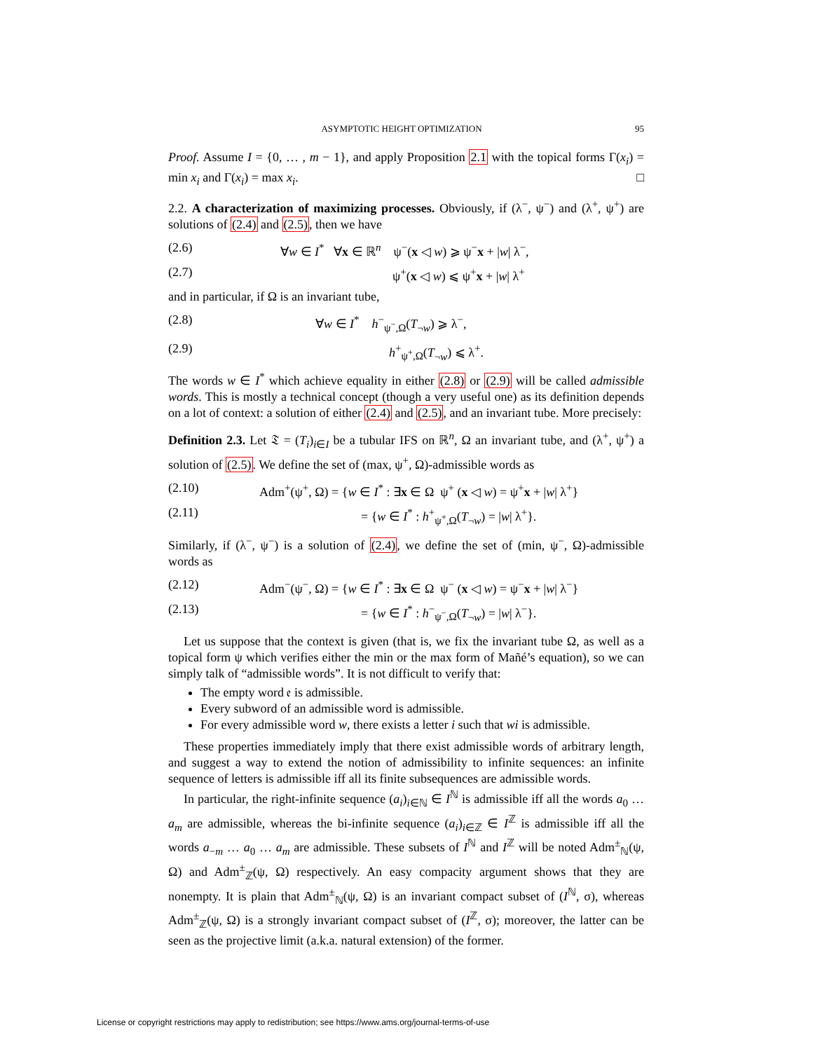ASYMPTOTIC HEIGHT OPTIMIZATION 95
Proof. Assume I = {0, … , m − 1}, and apply Proposition 2.1 with the topical forms Γ(x<sub>i</sub>) = min x<sub>i</sub> and Γ(x<sub>i</sub>) = max x<sub>i</sub>. □
2.2. A characterization of maximizing processes. Obviously, if (λ<sup>−</sup>, ψ<sup>−</sup>) and (λ<sup>+</sup>, ψ<sup>+</sup>) are solutions of (2.4) and (2.5), then we have
(2.6) ∀w ∈ I<sup>*</sup> ∀x ∈ ℝ<sup>n</sup> ψ<sup>−</sup>(x ◁ w) ⩾ ψ<sup>−</sup>x + |w| λ<sup>−</sup>,
(2.7) ψ<sup>+</sup>(x ◁ w) ⩽ ψ<sup>+</sup>x + |w| λ<sup>+</sup>
and in particular, if Ω is an invariant tube,
(2.8) ∀w ∈ I<sup>*</sup> h<sup>−</sup><sub>ψ<sup>−</sup>,Ω</sub>(T<sub>¬w</sub>) ⩾ λ<sup>−</sup>,
(2.9) h<sup>+</sup><sub>ψ<sup>+</sup>,Ω</sub>(T<sub>¬w</sub>) ⩽ λ<sup>+</sup>.
The words w ∈ I<sup>*</sup> which achieve equality in either (2.8) or (2.9) will be called admissible words. This is mostly a technical concept (though a very useful one) as its definition depends on a lot of context: a solution of either (2.4) and (2.5), and an invariant tube. More precisely:
Definition 2.3. Let 𝔗 = (T<sub>i</sub>)<sub>i∈I</sub> be a tubular IFS on ℝ<sup>n</sup>, Ω an invariant tube, and (λ<sup>+</sup>, ψ<sup>+</sup>) a solution of (2.5). We define the set of (max, ψ<sup>+</sup>, Ω)-admissible words as
(2.10) Adm<sup>+</sup>(ψ<sup>+</sup>, Ω) = {w ∈ I<sup>*</sup> : ∃x ∈ Ω ψ<sup>+</sup> (x ◁ w) = ψ<sup>+</sup>x + |w| λ<sup>+</sup>}
(2.11) = {w ∈ I<sup>*</sup> : h<sup>+</sup><sub>ψ<sup>+</sup>,Ω</sub>(T<sub>¬w</sub>) = |w| λ<sup>+</sup>}.
Similarly, if (λ<sup>−</sup>, ψ<sup>−</sup>) is a solution of (2.4), we define the set of (min, ψ<sup>−</sup>, Ω)-admissible words as
(2.12) Adm<sup>−</sup>(ψ<sup>−</sup>, Ω) = {w ∈ I<sup>*</sup> : ∃x ∈ Ω ψ<sup>−</sup> (x ◁ w) = ψ<sup>−</sup>x + |w| λ<sup>−</sup>}
(2.13) = {w ∈ I<sup>*</sup> : h<sup>−</sup><sub>ψ<sup>−</sup>,Ω</sub>(T<sub>¬w</sub>) = |w| λ<sup>−</sup>}.
Let us suppose that the context is given (that is, we fix the invariant tube Ω, as well as a topical form ψ which verifies either the min or the max form of Mañé’s equation), so we can simply talk of “admissible words”. It is not difficult to verify that:
The empty word 𝔢 is admissible.
Every subword of an admissible word is admissible.
For every admissible word w, there exists a letter i such that wi is admissible.
These properties immediately imply that there exist admissible words of arbitrary length, and suggest a way to extend the notion of admissibility to infinite sequences: an infinite sequence of letters is admissible iff all its finite subsequences are admissible words.
In particular, the right-infinite sequence (a<sub>i</sub>)<sub>i∈ℕ</sub> ∈ I<sup>ℕ</sup> is admissible iff all the words a<sub>0</sub> … a<sub>m</sub> are admissible, whereas the bi-infinite sequence (a<sub>i</sub>)<sub>i∈ℤ</sub> ∈ I<sup>ℤ</sup> is admissible iff all the words a<sub>−m</sub> … a<sub>0</sub> … a<sub>m</sub> are admissible. These subsets of I<sup>ℕ</sup> and I<sup>ℤ</sup> will be noted Adm<sup>±</sup><sub>ℕ</sub>(ψ, Ω) and Adm<sup>±</sup><sub>ℤ</sub>(ψ, Ω) respectively. An easy compacity argument shows that they are nonempty. It is plain that Adm<sup>±</sup><sub>ℕ</sub>(ψ, Ω) is an invariant compact subset of (I<sup>ℕ</sup>, σ), whereas Adm<sup>±</sup><sub>ℤ</sub>(ψ, Ω) is a strongly invariant compact subset of (I<sup>ℤ</sup>, σ); moreover, the latter can be seen as the projective limit (a.k.a. natural extension) of the former.
License or copyright restrictions may apply to redistribution; see https://www.ams.org/journal-terms-of-use